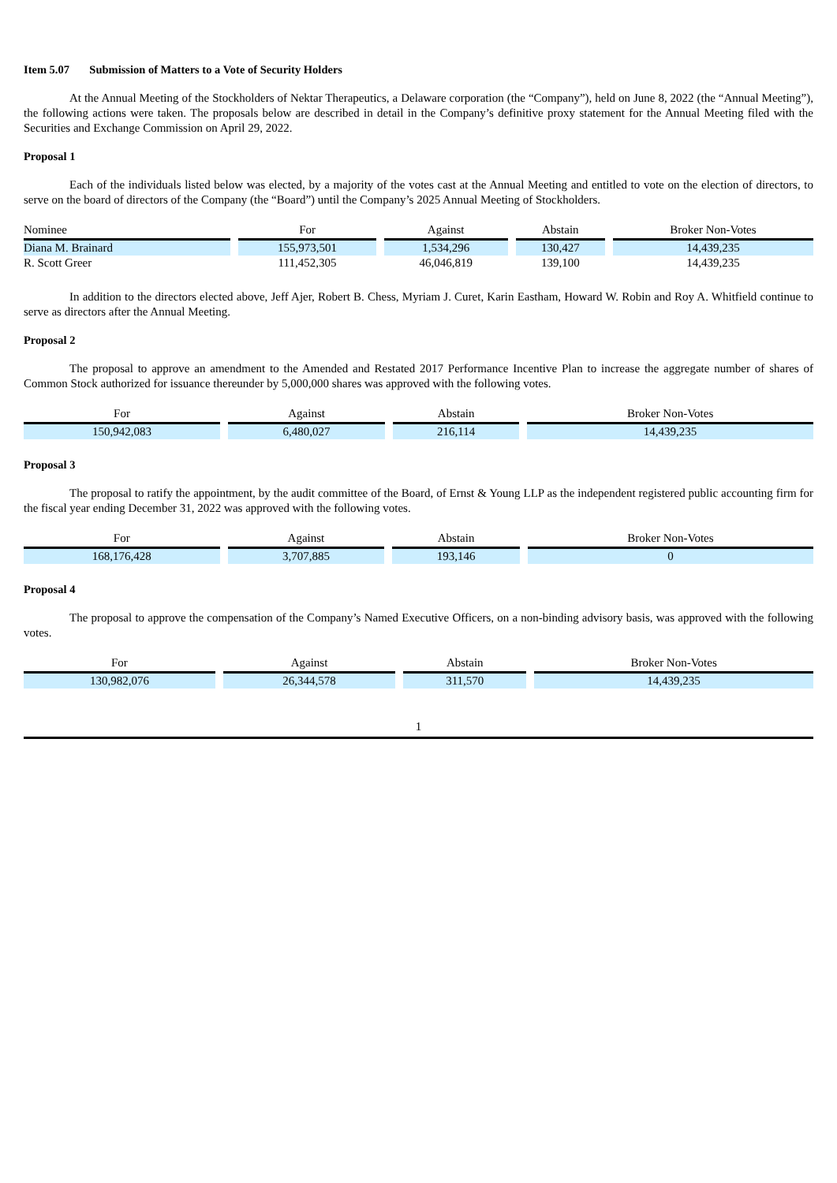Item 5.07 Submission of Matters to a Vote of Security Holders
At the Annual Meeting of the Stockholders of Nektar Therapeutics, a Delaware corporation (the “Company”), held on June 8, 2022 (the “Annual Meeting”), the following actions were taken. The proposals below are described in detail in the Company’s definitive proxy statement for the Annual Meeting filed with the Securities and Exchange Commission on April 29, 2022.
Proposal 1
Each of the individuals listed below was elected, by a majority of the votes cast at the Annual Meeting and entitled to vote on the election of directors, to serve on the board of directors of the Company (the “Board”) until the Company’s 2025 Annual Meeting of Stockholders.
| Nominee | For | Against | Abstain | Broker Non-Votes |
| --- | --- | --- | --- | --- |
| Diana M. Brainard | 155,973,501 | 1,534,296 | 130,427 | 14,439,235 |
| R. Scott Greer | 111,452,305 | 46,046,819 | 139,100 | 14,439,235 |
In addition to the directors elected above, Jeff Ajer, Robert B. Chess, Myriam J. Curet, Karin Eastham, Howard W. Robin and Roy A. Whitfield continue to serve as directors after the Annual Meeting.
Proposal 2
The proposal to approve an amendment to the Amended and Restated 2017 Performance Incentive Plan to increase the aggregate number of shares of Common Stock authorized for issuance thereunder by 5,000,000 shares was approved with the following votes.
| For | Against | Abstain | Broker Non-Votes |
| --- | --- | --- | --- |
| 150,942,083 | 6,480,027 | 216,114 | 14,439,235 |
Proposal 3
The proposal to ratify the appointment, by the audit committee of the Board, of Ernst & Young LLP as the independent registered public accounting firm for the fiscal year ending December 31, 2022 was approved with the following votes.
| For | Against | Abstain | Broker Non-Votes |
| --- | --- | --- | --- |
| 168,176,428 | 3,707,885 | 193,146 | 0 |
Proposal 4
The proposal to approve the compensation of the Company’s Named Executive Officers, on a non-binding advisory basis, was approved with the following votes.
| For | Against | Abstain | Broker Non-Votes |
| --- | --- | --- | --- |
| 130,982,076 | 26,344,578 | 311,570 | 14,439,235 |
1